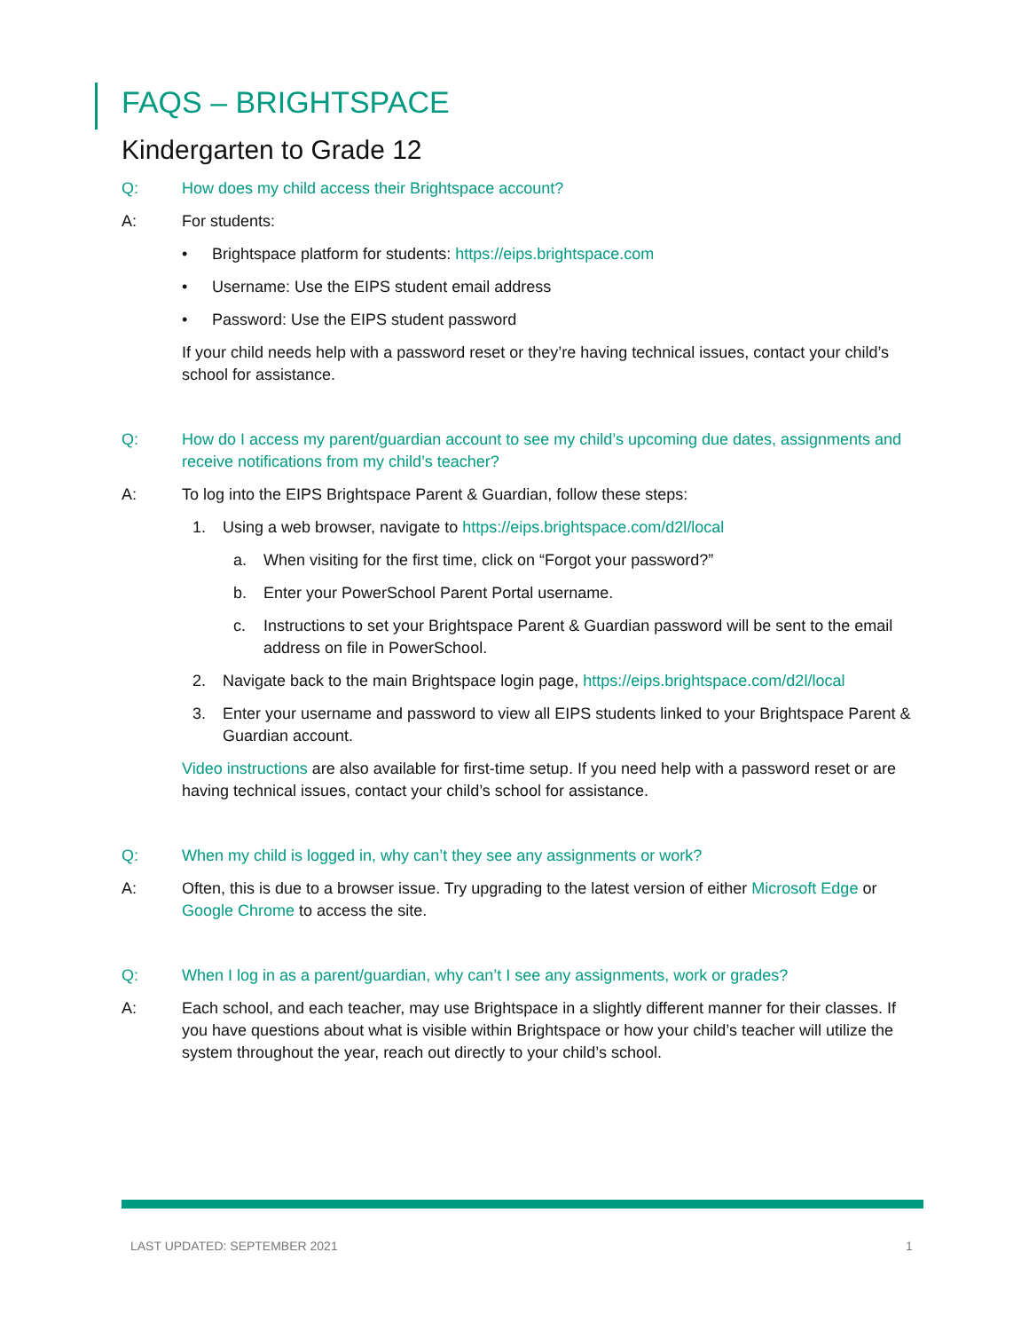FAQS – BRIGHTSPACE
Kindergarten to Grade 12
Q: How does my child access their Brightspace account?
A: For students:
• Brightspace platform for students: https://eips.brightspace.com
• Username: Use the EIPS student email address
• Password: Use the EIPS student password
If your child needs help with a password reset or they’re having technical issues, contact your child’s school for assistance.
Q: How do I access my parent/guardian account to see my child’s upcoming due dates, assignments and receive notifications from my child’s teacher?
A: To log into the EIPS Brightspace Parent & Guardian, follow these steps:
1. Using a web browser, navigate to https://eips.brightspace.com/d2l/local
a. When visiting for the first time, click on “Forgot your password?”
b. Enter your PowerSchool Parent Portal username.
c. Instructions to set your Brightspace Parent & Guardian password will be sent to the email address on file in PowerSchool.
2. Navigate back to the main Brightspace login page, https://eips.brightspace.com/d2l/local
3. Enter your username and password to view all EIPS students linked to your Brightspace Parent & Guardian account.
Video instructions are also available for first-time setup. If you need help with a password reset or are having technical issues, contact your child’s school for assistance.
Q: When my child is logged in, why can’t they see any assignments or work?
A: Often, this is due to a browser issue. Try upgrading to the latest version of either Microsoft Edge or Google Chrome to access the site.
Q: When I log in as a parent/guardian, why can’t I see any assignments, work or grades?
A: Each school, and each teacher, may use Brightspace in a slightly different manner for their classes. If you have questions about what is visible within Brightspace or how your child’s teacher will utilize the system throughout the year, reach out directly to your child’s school.
LAST UPDATED: SEPTEMBER 2021 1